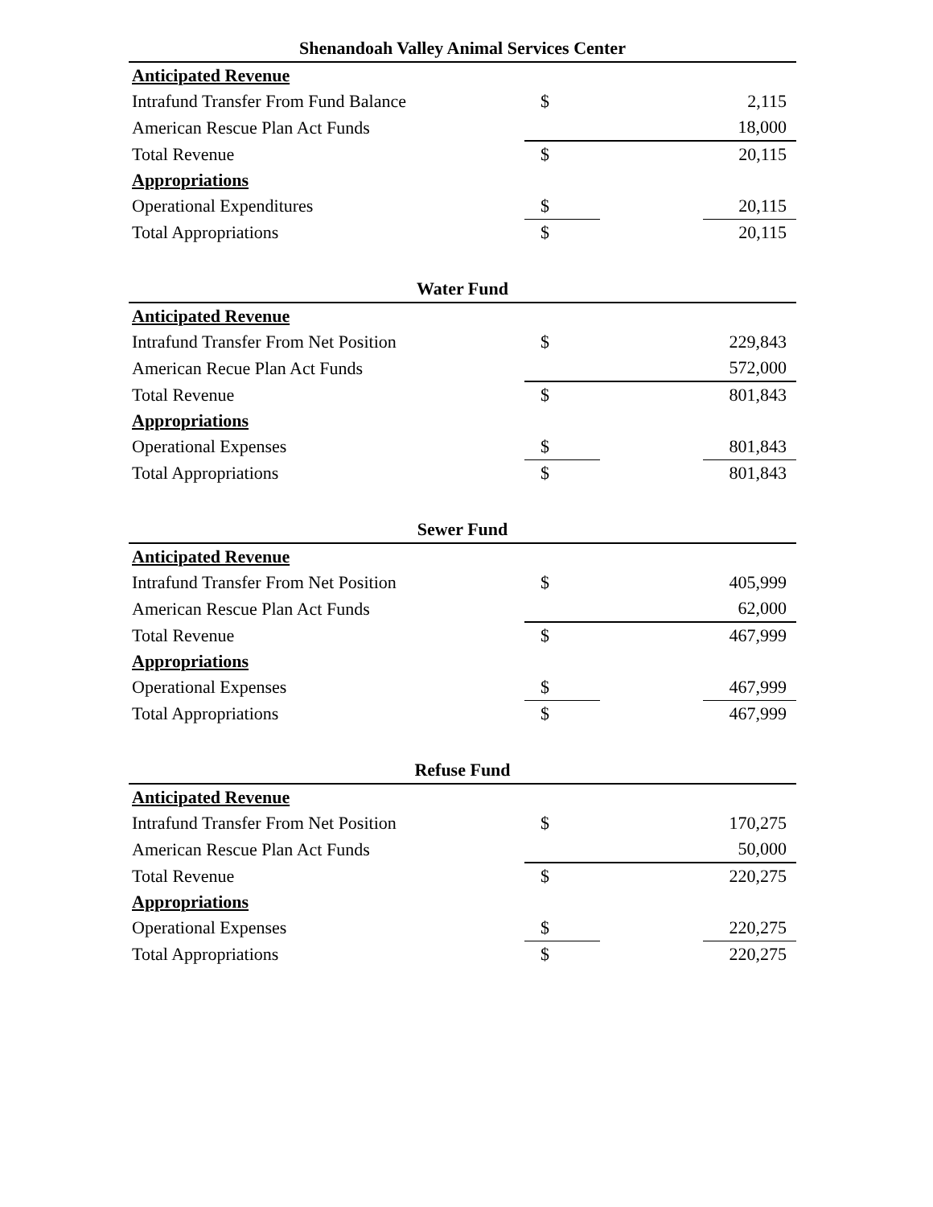| Shenandoah Valley Animal Services Center | | | |
| --- | --- | --- | --- |
| Anticipated Revenue | | | |
| Intrafund Transfer From Fund Balance | $ | | 2,115 |
| American Rescue Plan Act Funds | | | 18,000 |
| Total Revenue | $ | | 20,115 |
| Appropriations | | | |
| Operational Expenditures | $ | | 20,115 |
| Total Appropriations | $ | | 20,115 |
| Water Fund | | | |
| --- | --- | --- | --- |
| Anticipated Revenue | | | |
| Intrafund Transfer From Net Position | $ | | 229,843 |
| American Recue Plan Act Funds | | | 572,000 |
| Total Revenue | $ | | 801,843 |
| Appropriations | | | |
| Operational Expenses | $ | | 801,843 |
| Total Appropriations | $ | | 801,843 |
| Sewer Fund | | | |
| --- | --- | --- | --- |
| Anticipated Revenue | | | |
| Intrafund Transfer From Net Position | $ | | 405,999 |
| American Rescue Plan Act Funds | | | 62,000 |
| Total Revenue | $ | | 467,999 |
| Appropriations | | | |
| Operational Expenses | $ | | 467,999 |
| Total Appropriations | $ | | 467,999 |
| Refuse Fund | | | |
| --- | --- | --- | --- |
| Anticipated Revenue | | | |
| Intrafund Transfer From Net Position | $ | | 170,275 |
| American Rescue Plan Act Funds | | | 50,000 |
| Total Revenue | $ | | 220,275 |
| Appropriations | | | |
| Operational Expenses | $ | | 220,275 |
| Total Appropriations | $ | | 220,275 |